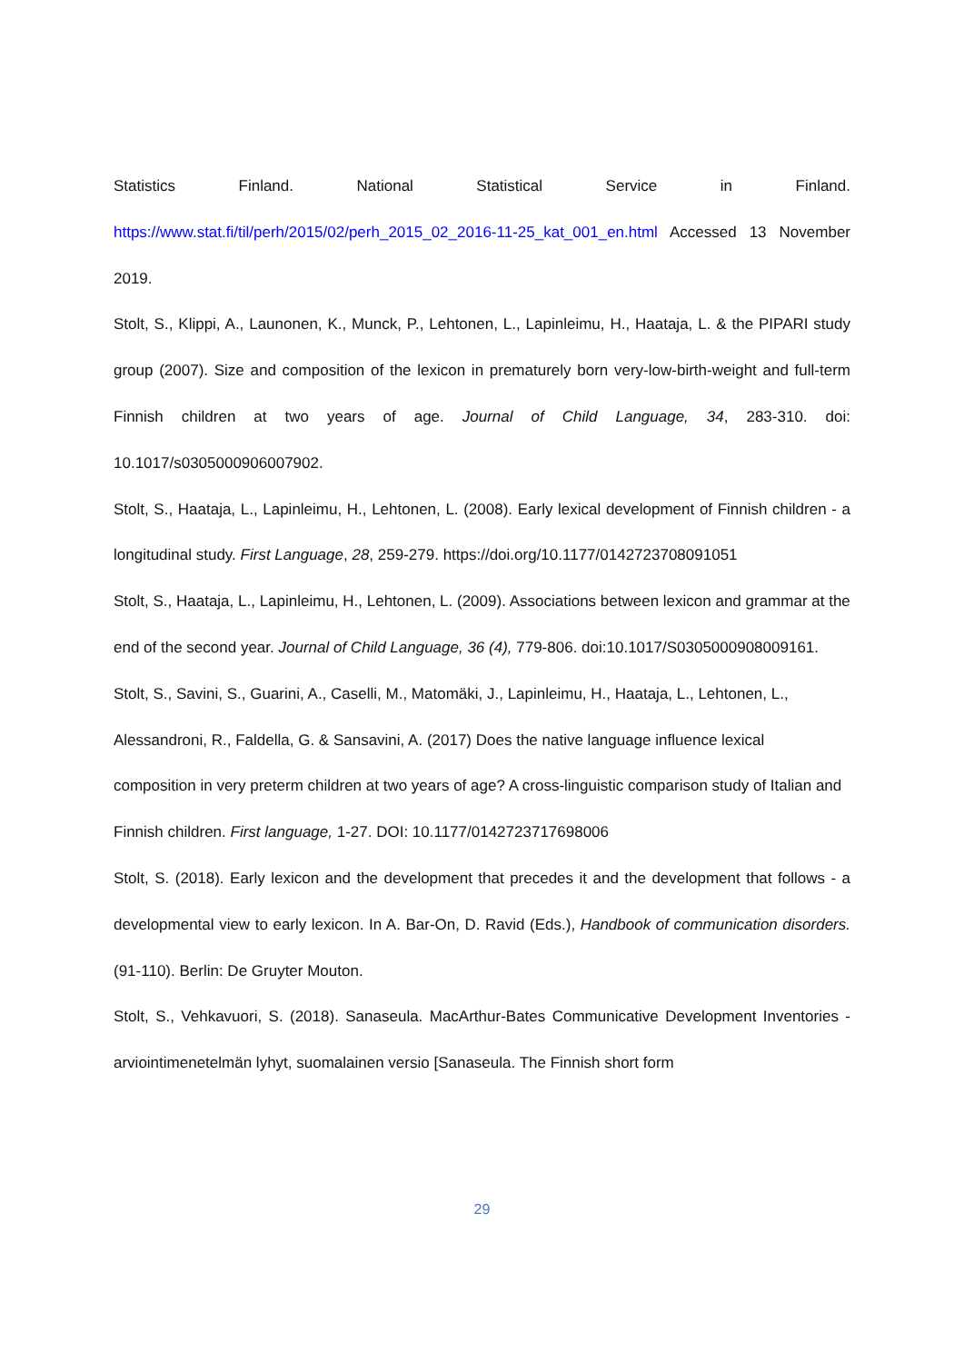Statistics Finland. National Statistical Service in Finland. https://www.stat.fi/til/perh/2015/02/perh_2015_02_2016-11-25_kat_001_en.html Accessed 13 November 2019.
Stolt, S., Klippi, A., Launonen, K., Munck, P., Lehtonen, L., Lapinleimu, H., Haataja, L. & the PIPARI study group (2007). Size and composition of the lexicon in prematurely born very-low-birth-weight and full-term Finnish children at two years of age. Journal of Child Language, 34, 283-310. doi: 10.1017/s0305000906007902.
Stolt, S., Haataja, L., Lapinleimu, H., Lehtonen, L. (2008). Early lexical development of Finnish children - a longitudinal study. First Language, 28, 259-279. https://doi.org/10.1177/0142723708091051
Stolt, S., Haataja, L., Lapinleimu, H., Lehtonen, L. (2009). Associations between lexicon and grammar at the end of the second year. Journal of Child Language, 36 (4), 779-806. doi:10.1017/S0305000908009161.
Stolt, S., Savini, S., Guarini, A., Caselli, M., Matomäki, J., Lapinleimu, H., Haataja, L., Lehtonen, L., Alessandroni, R., Faldella, G. & Sansavini, A. (2017) Does the native language influence lexical composition in very preterm children at two years of age? A cross-linguistic comparison study of Italian and Finnish children. First language, 1-27. DOI: 10.1177/0142723717698006
Stolt, S. (2018). Early lexicon and the development that precedes it and the development that follows - a developmental view to early lexicon. In A. Bar-On, D. Ravid (Eds.), Handbook of communication disorders. (91-110). Berlin: De Gruyter Mouton.
Stolt, S., Vehkavuori, S. (2018). Sanaseula. MacArthur-Bates Communicative Development Inventories -arviointimenetelmän lyhyt, suomalainen versio [Sanaseula. The Finnish short form
29